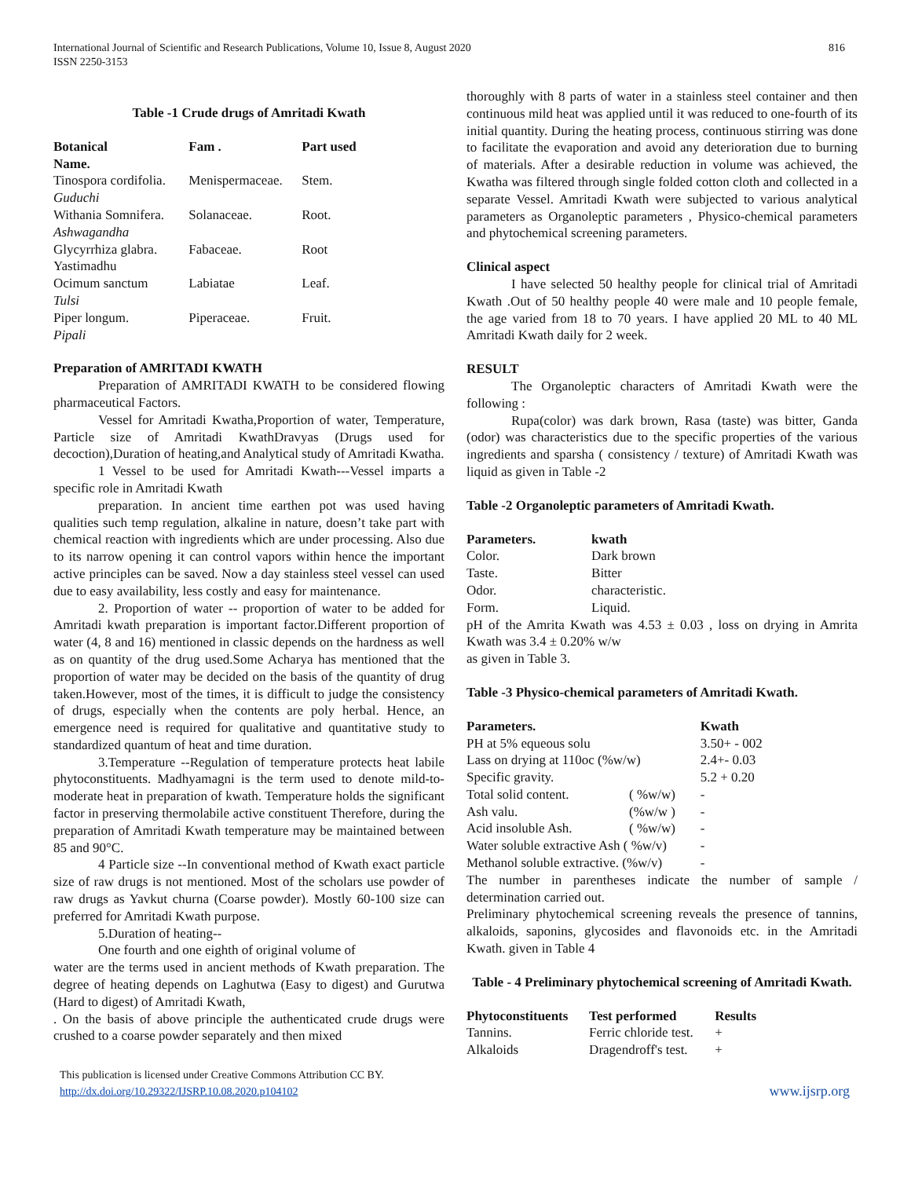International Journal of Scientific and Research Publications, Volume 10, Issue 8, August 2020
ISSN 2250-3153
816
Table -1 Crude drugs of Amritadi Kwath
| Botanical Name. | Fam . | Part used |
| --- | --- | --- |
| Tinospora cordifolia. Guduchi | Menispermaceae. | Stem. |
| Withania Somnifera. Ashwagandha | Solanaceae. | Root. |
| Glycyrrhiza glabra. Yastimadhu | Fabaceae. | Root |
| Ocimum sanctum Tulsi | Labiatae | Leaf. |
| Piper longum. Pipali | Piperaceae. | Fruit. |
Preparation of AMRITADI KWATH
Preparation of AMRITADI KWATH to be considered flowing pharmaceutical Factors.
Vessel for Amritadi Kwatha,Proportion of water, Temperature, Particle size of Amritadi KwathDravyas (Drugs used for decoction),Duration of heating,and Analytical study of Amritadi Kwatha.
1 Vessel to be used for Amritadi Kwath---Vessel imparts a specific role in Amritadi Kwath
preparation. In ancient time earthen pot was used having qualities such temp regulation, alkaline in nature, doesn’t take part with chemical reaction with ingredients which are under processing. Also due to its narrow opening it can control vapors within hence the important active principles can be saved. Now a day stainless steel vessel can used due to easy availability, less costly and easy for maintenance.
2. Proportion of water -- proportion of water to be added for Amritadi kwath preparation is important factor.Different proportion of water (4, 8 and 16) mentioned in classic depends on the hardness as well as on quantity of the drug used.Some Acharya has mentioned that the proportion of water may be decided on the basis of the quantity of drug taken.However, most of the times, it is difficult to judge the consistency of drugs, especially when the contents are poly herbal. Hence, an emergence need is required for qualitative and quantitative study to standardized quantum of heat and time duration.
3.Temperature --Regulation of temperature protects heat labile phytoconstituents. Madhyamagni is the term used to denote mild-to-moderate heat in preparation of kwath. Temperature holds the significant factor in preserving thermolabile active constituent Therefore, during the preparation of Amritadi Kwath temperature may be maintained between 85 and 90°C.
4 Particle size --In conventional method of Kwath exact particle size of raw drugs is not mentioned. Most of the scholars use powder of raw drugs as Yavkut churna (Coarse powder). Mostly 60-100 size can preferred for Amritadi Kwath purpose.
5.Duration of heating--
One fourth and one eighth of original volume of
water are the terms used in ancient methods of Kwath preparation. The degree of heating depends on Laghutwa (Easy to digest) and Gurutwa (Hard to digest) of Amritadi Kwath,
. On the basis of above principle the authenticated crude drugs were crushed to a coarse powder separately and then mixed
thoroughly with 8 parts of water in a stainless steel container and then continuous mild heat was applied until it was reduced to one-fourth of its initial quantity. During the heating process, continuous stirring was done to facilitate the evaporation and avoid any deterioration due to burning of materials. After a desirable reduction in volume was achieved, the Kwatha was filtered through single folded cotton cloth and collected in a separate Vessel. Amritadi Kwath were subjected to various analytical parameters as Organoleptic parameters , Physico-chemical parameters and phytochemical screening parameters.
Clinical aspect
I have selected 50 healthy people for clinical trial of Amritadi Kwath .Out of 50 healthy people 40 were male and 10 people female, the age varied from 18 to 70 years. I have applied 20 ML to 40 ML Amritadi Kwath daily for 2 week.
RESULT
The Organoleptic characters of Amritadi Kwath were the following :
Rupa(color) was dark brown, Rasa (taste) was bitter, Ganda (odor) was characteristics due to the specific properties of the various ingredients and sparsha ( consistency / texture) of Amritadi Kwath was liquid as given in Table -2
Table -2 Organoleptic parameters of Amritadi Kwath.
| Parameters. | kwath |
| --- | --- |
| Color. | Dark brown |
| Taste. | Bitter |
| Odor. | characteristic. |
| Form. | Liquid. |
pH of the Amrita Kwath was 4.53 ± 0.03 , loss on drying in Amrita Kwath was 3.4 ± 0.20% w/w
as given in Table 3.
Table -3 Physico-chemical parameters of Amritadi Kwath.
| Parameters. | | Kwath |
| --- | --- | --- |
| PH at 5% equeous solu | | 3.50+ - 002 |
| Lass on drying at 110oc (%w/w) | | 2.4+- 0.03 |
| Specific gravity. | | 5.2 + 0.20 |
| Total solid content. | ( %w/w) | - |
| Ash valu. | (%w/w ) | - |
| Acid insoluble Ash. | ( %w/w) | - |
| Water soluble extractive Ash ( %w/v) | | - |
| Methanol soluble extractive. (%w/v) | | - |
The number in parentheses indicate the number of sample / determination carried out.
Preliminary phytochemical screening reveals the presence of tannins, alkaloids, saponins, glycosides and flavonoids etc. in the Amritadi Kwath. given in Table 4
Table - 4 Preliminary phytochemical screening of Amritadi Kwath.
| Phytoconstituents | Test performed | Results |
| --- | --- | --- |
| Tannins. | Ferric chloride test. | + |
| Alkaloids | Dragendroff's test. | + |
This publication is licensed under Creative Commons Attribution CC BY.
http://dx.doi.org/10.29322/IJSRP.10.08.2020.p104102
www.ijsrp.org